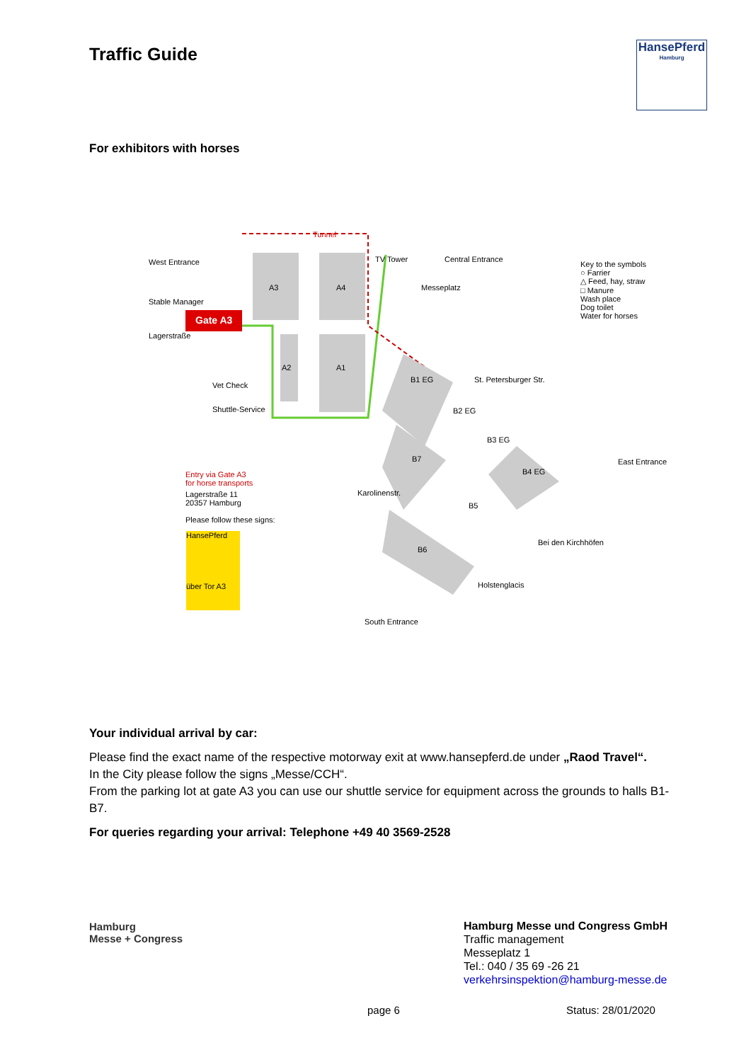Traffic Guide
HansePferd
Hamburg
For exhibitors with horses
West Entrance
Stable Manager
Gate A3
Lagerstraße
Tunnel
A3 A4
A2 A1
TV Tower Central Entrance
Key to the symbols
○ Farrier
△ Feed, hay, straw
□ Manure
Wash place
Dog toilet
Water for horses
Vet Check
Shuttle-Service
B1 EG
B2 EG
B3 EG
B4 EG
B7
B5
B6
St. Petersburger Str.
East Entrance
Entry via Gate A3
for horse transports
Lagerstraße 11
20357 Hamburg
Please follow these signs:
HansePferd
über Tor A3
Karolinenstr.
Bei den Kirchhöfen
Holstenglacis
South Entrance
Messeplatz
Your individual arrival by car:
Please find the exact name of the respective motorway exit at www.hansepferd.de under „Raod Travel“.
In the City please follow the signs „Messe/CCH“.
From the parking lot at gate A3 you can use our shuttle service for equipment across the grounds to halls B1-B7.
For queries regarding your arrival: Telephone +49 40 3569-2528
Hamburg
Messe + Congress
Hamburg Messe und Congress GmbH
Traffic management
Messeplatz 1
Tel.: 040 / 35 69 -26 21
verkehrsinspektion@hamburg-messe.de
page 6 Status: 28/01/2020